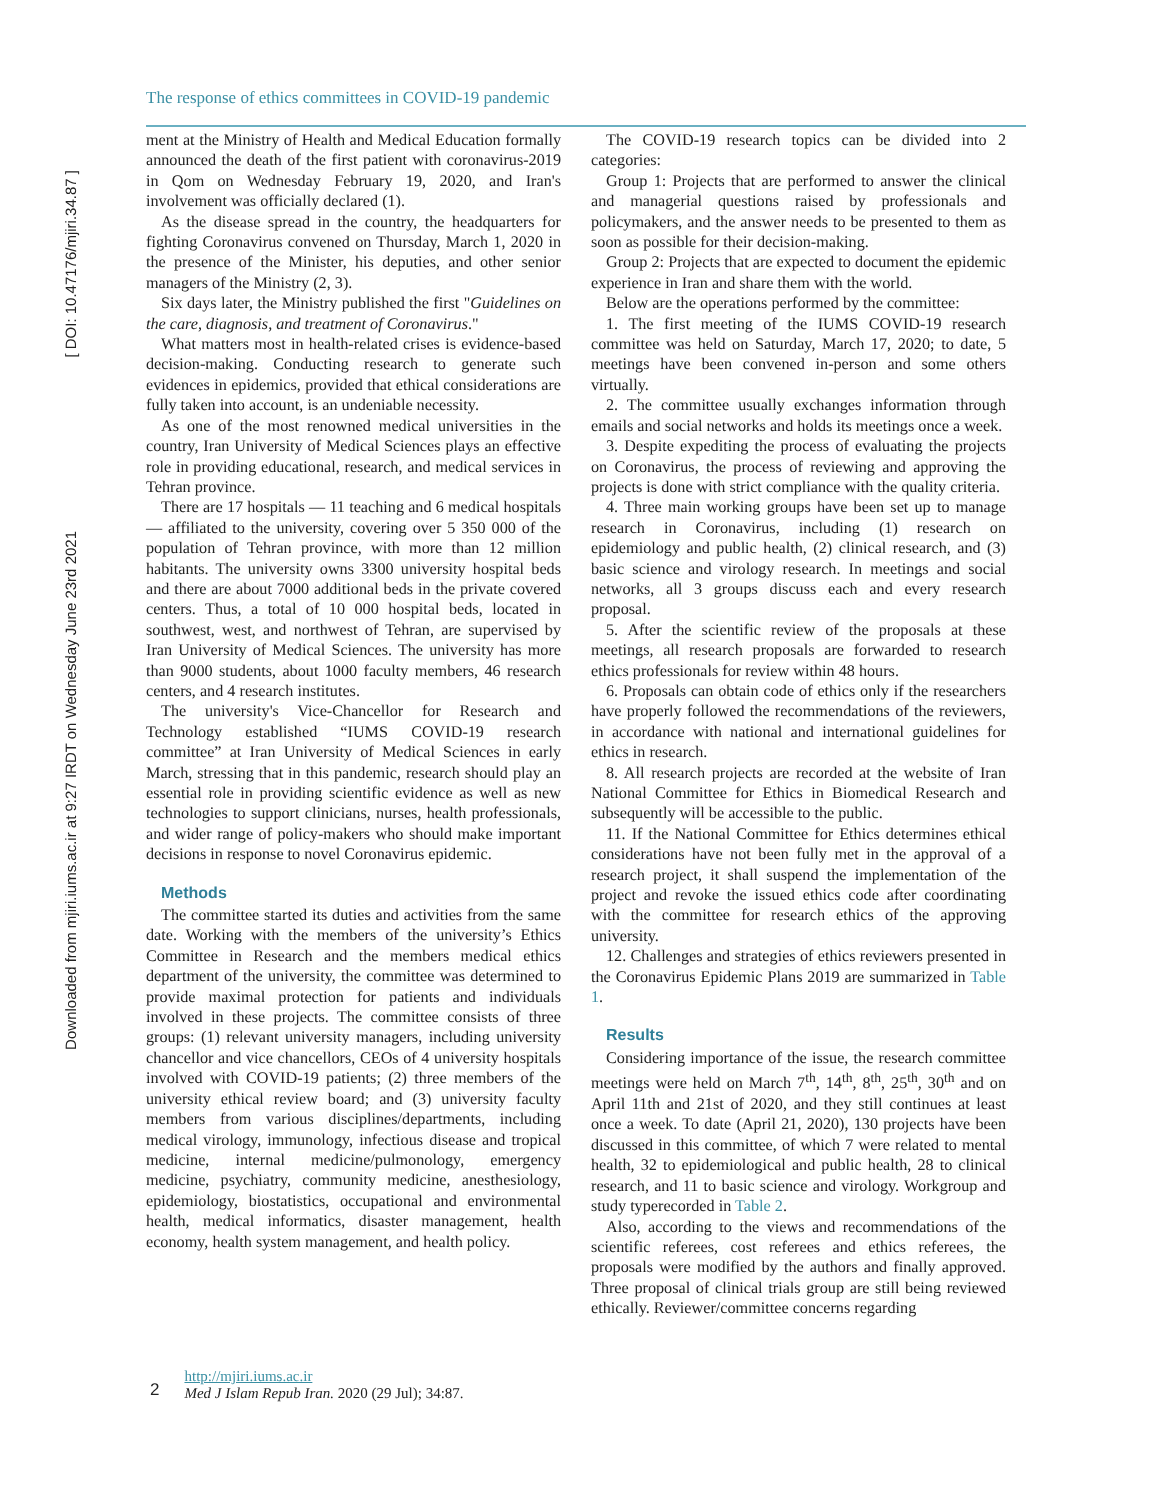Downloaded from mjiri.iums.ac.ir at 9:27 IRDT on Wednesday June 23rd 2021
[ DOI: 10.47176/mjiri.34.87 ]
The response of ethics committees in COVID-19 pandemic
ment at the Ministry of Health and Medical Education formally announced the death of the first patient with coronavirus-2019 in Qom on Wednesday February 19, 2020, and Iran's involvement was officially declared (1).
As the disease spread in the country, the headquarters for fighting Coronavirus convened on Thursday, March 1, 2020 in the presence of the Minister, his deputies, and other senior managers of the Ministry (2, 3).
Six days later, the Ministry published the first "Guidelines on the care, diagnosis, and treatment of Coronavirus."
What matters most in health-related crises is evidence-based decision-making. Conducting research to generate such evidences in epidemics, provided that ethical considerations are fully taken into account, is an undeniable necessity.
As one of the most renowned medical universities in the country, Iran University of Medical Sciences plays an effective role in providing educational, research, and medical services in Tehran province.
There are 17 hospitals — 11 teaching and 6 medical hospitals — affiliated to the university, covering over 5 350 000 of the population of Tehran province, with more than 12 million habitants. The university owns 3300 university hospital beds and there are about 7000 additional beds in the private covered centers. Thus, a total of 10 000 hospital beds, located in southwest, west, and northwest of Tehran, are supervised by Iran University of Medical Sciences. The university has more than 9000 students, about 1000 faculty members, 46 research centers, and 4 research institutes.
The university's Vice-Chancellor for Research and Technology established “IUMS COVID-19 research committee” at Iran University of Medical Sciences in early March, stressing that in this pandemic, research should play an essential role in providing scientific evidence as well as new technologies to support clinicians, nurses, health professionals, and wider range of policy-makers who should make important decisions in response to novel Coronavirus epidemic.
Methods
The committee started its duties and activities from the same date. Working with the members of the university’s Ethics Committee in Research and the members medical ethics department of the university, the committee was determined to provide maximal protection for patients and individuals involved in these projects. The committee consists of three groups: (1) relevant university managers, including university chancellor and vice chancellors, CEOs of 4 university hospitals involved with COVID-19 patients; (2) three members of the university ethical review board; and (3) university faculty members from various disciplines/departments, including medical virology, immunology, infectious disease and tropical medicine, internal medicine/pulmonology, emergency medicine, psychiatry, community medicine, anesthesiology, epidemiology, biostatistics, occupational and environmental health, medical informatics, disaster management, health economy, health system management, and health policy.
The COVID-19 research topics can be divided into 2 categories:
Group 1: Projects that are performed to answer the clinical and managerial questions raised by professionals and policymakers, and the answer needs to be presented to them as soon as possible for their decision-making.
Group 2: Projects that are expected to document the epidemic experience in Iran and share them with the world.
Below are the operations performed by the committee:
1. The first meeting of the IUMS COVID-19 research committee was held on Saturday, March 17, 2020; to date, 5 meetings have been convened in-person and some others virtually.
2. The committee usually exchanges information through emails and social networks and holds its meetings once a week.
3. Despite expediting the process of evaluating the projects on Coronavirus, the process of reviewing and approving the projects is done with strict compliance with the quality criteria.
4. Three main working groups have been set up to manage research in Coronavirus, including (1) research on epidemiology and public health, (2) clinical research, and (3) basic science and virology research. In meetings and social networks, all 3 groups discuss each and every research proposal.
5. After the scientific review of the proposals at these meetings, all research proposals are forwarded to research ethics professionals for review within 48 hours.
6. Proposals can obtain code of ethics only if the researchers have properly followed the recommendations of the reviewers, in accordance with national and international guidelines for ethics in research.
8. All research projects are recorded at the website of Iran National Committee for Ethics in Biomedical Research and subsequently will be accessible to the public.
11. If the National Committee for Ethics determines ethical considerations have not been fully met in the approval of a research project, it shall suspend the implementation of the project and revoke the issued ethics code after coordinating with the committee for research ethics of the approving university.
12. Challenges and strategies of ethics reviewers presented in the Coronavirus Epidemic Plans 2019 are summarized in Table 1.
Results
Considering importance of the issue, the research committee meetings were held on March 7<sup>th</sup>, 14<sup>th</sup>, 8<sup>th</sup>, 25<sup>th</sup>, 30<sup>th</sup> and on April 11th and 21st of 2020, and they still continues at least once a week. To date (April 21, 2020), 130 projects have been discussed in this committee, of which 7 were related to mental health, 32 to epidemiological and public health, 28 to clinical research, and 11 to basic science and virology. Workgroup and study typerecorded in Table 2.
Also, according to the views and recommendations of the scientific referees, cost referees and ethics referees, the proposals were modified by the authors and finally approved. Three proposal of clinical trials group are still being reviewed ethically. Reviewer/committee concerns regarding
2
http://mjiri.iums.ac.ir
Med J Islam Repub Iran. 2020 (29 Jul); 34:87.